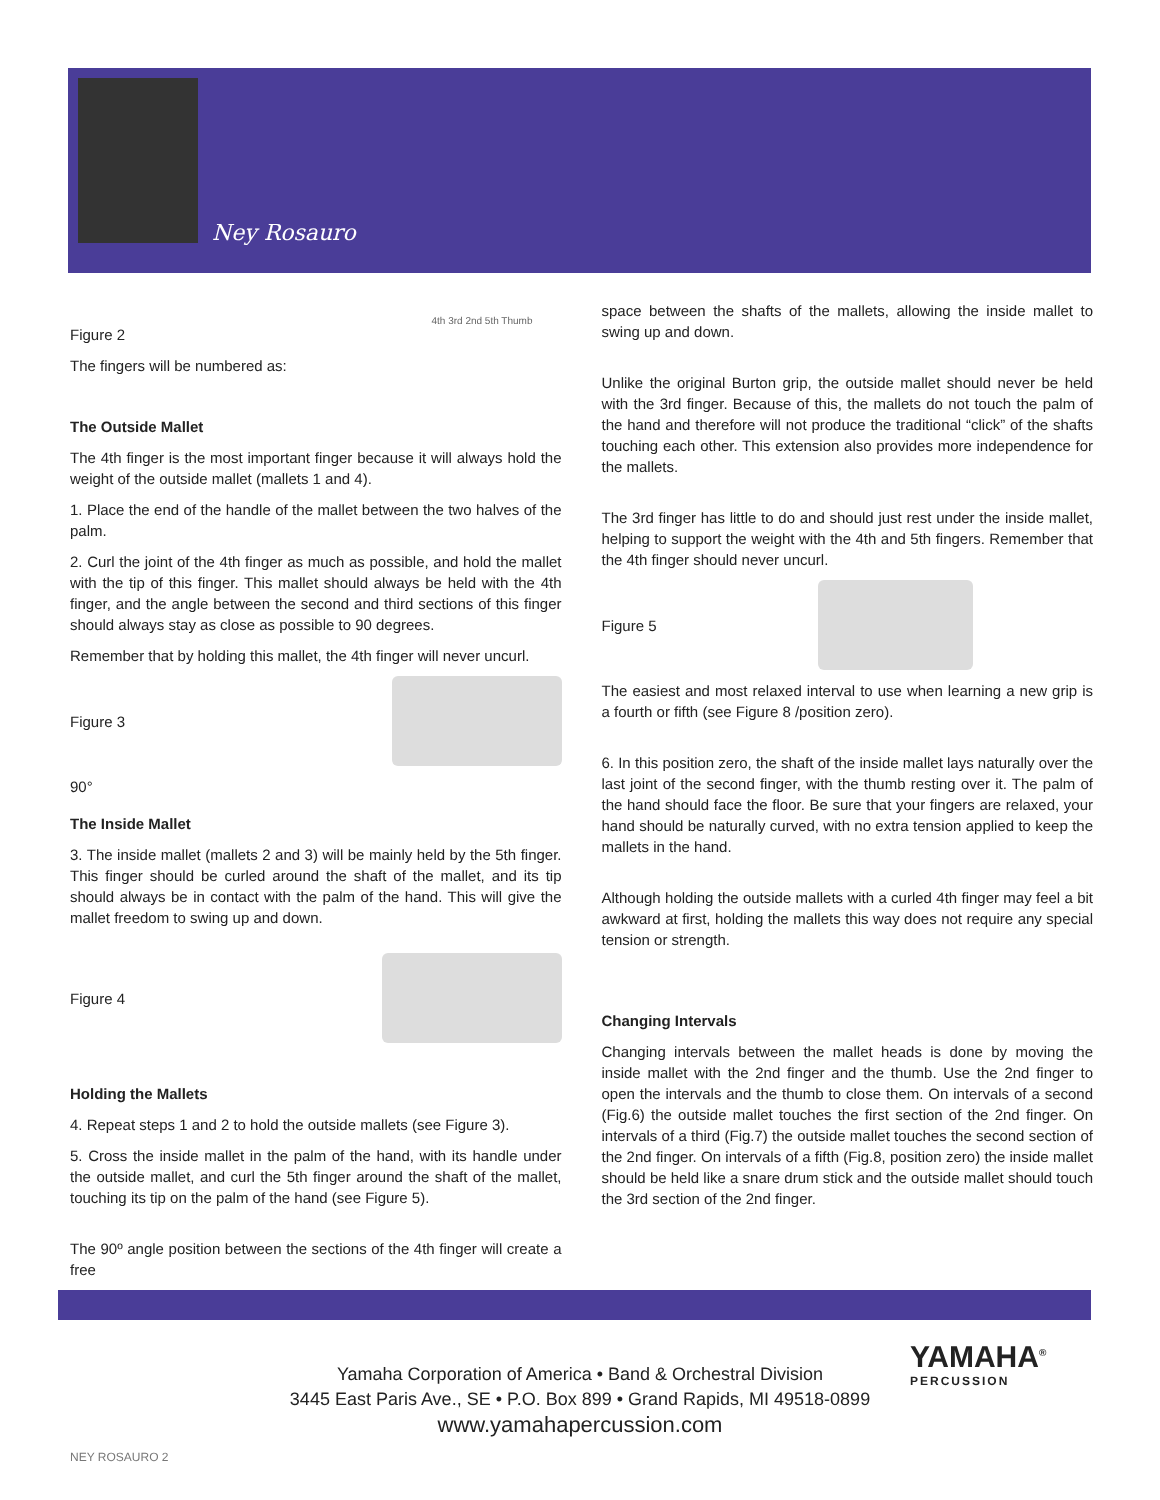Ney Rosauro
Figure 2
The fingers will be numbered as:
4th 3rd 2nd 5th Thumb
The Outside Mallet
The 4th finger is the most important finger because it will always hold the weight of the outside mallet (mallets 1 and 4).
1. Place the end of the handle of the mallet between the two halves of the palm.
2. Curl the joint of the 4th finger as much as possible, and hold the mallet with the tip of this finger. This mallet should always be held with the 4th finger, and the angle between the second and third sections of this finger should always stay as close as possible to 90 degrees.
Remember that by holding this mallet, the 4th finger will never uncurl.
Figure 3
90°
The Inside Mallet
3. The inside mallet (mallets 2 and 3) will be mainly held by the 5th finger. This finger should be curled around the shaft of the mallet, and its tip should always be in contact with the palm of the hand. This will give the mallet freedom to swing up and down.
Figure 4
Holding the Mallets
4. Repeat steps 1 and 2 to hold the outside mallets (see Figure 3).
5. Cross the inside mallet in the palm of the hand, with its handle under the outside mallet, and curl the 5th finger around the shaft of the mallet, touching its tip on the palm of the hand (see Figure 5).
The 90º angle position between the sections of the 4th finger will create a free
space between the shafts of the mallets, allowing the inside mallet to swing up and down.
Unlike the original Burton grip, the outside mallet should never be held with the 3rd finger. Because of this, the mallets do not touch the palm of the hand and therefore will not produce the traditional “click” of the shafts touching each other. This extension also provides more independence for the mallets.
The 3rd finger has little to do and should just rest under the inside mallet, helping to support the weight with the 4th and 5th fingers. Remember that the 4th finger should never uncurl.
Figure 5
The easiest and most relaxed interval to use when learning a new grip is a fourth or fifth (see Figure 8 /position zero).
6. In this position zero, the shaft of the inside mallet lays naturally over the last joint of the second finger, with the thumb resting over it. The palm of the hand should face the floor. Be sure that your fingers are relaxed, your hand should be naturally curved, with no extra tension applied to keep the mallets in the hand.
Although holding the outside mallets with a curled 4th finger may feel a bit awkward at first, holding the mallets this way does not require any special tension or strength.
Changing Intervals
Changing intervals between the mallet heads is done by moving the inside mallet with the 2nd finger and the thumb. Use the 2nd finger to open the intervals and the thumb to close them. On intervals of a second (Fig.6) the outside mallet touches the first section of the 2nd finger. On intervals of a third (Fig.7) the outside mallet touches the second section of the 2nd finger. On intervals of a fifth (Fig.8, position zero) the inside mallet should be held like a snare drum stick and the outside mallet should touch the 3rd section of the 2nd finger.
Yamaha Corporation of America • Band & Orchestral Division
3445 East Paris Ave., SE • P.O. Box 899 • Grand Rapids, MI 49518-0899
www.yamahapercussion.com
YAMAHA<sup>®</sup>
PERCUSSION
NEY ROSAURO 2